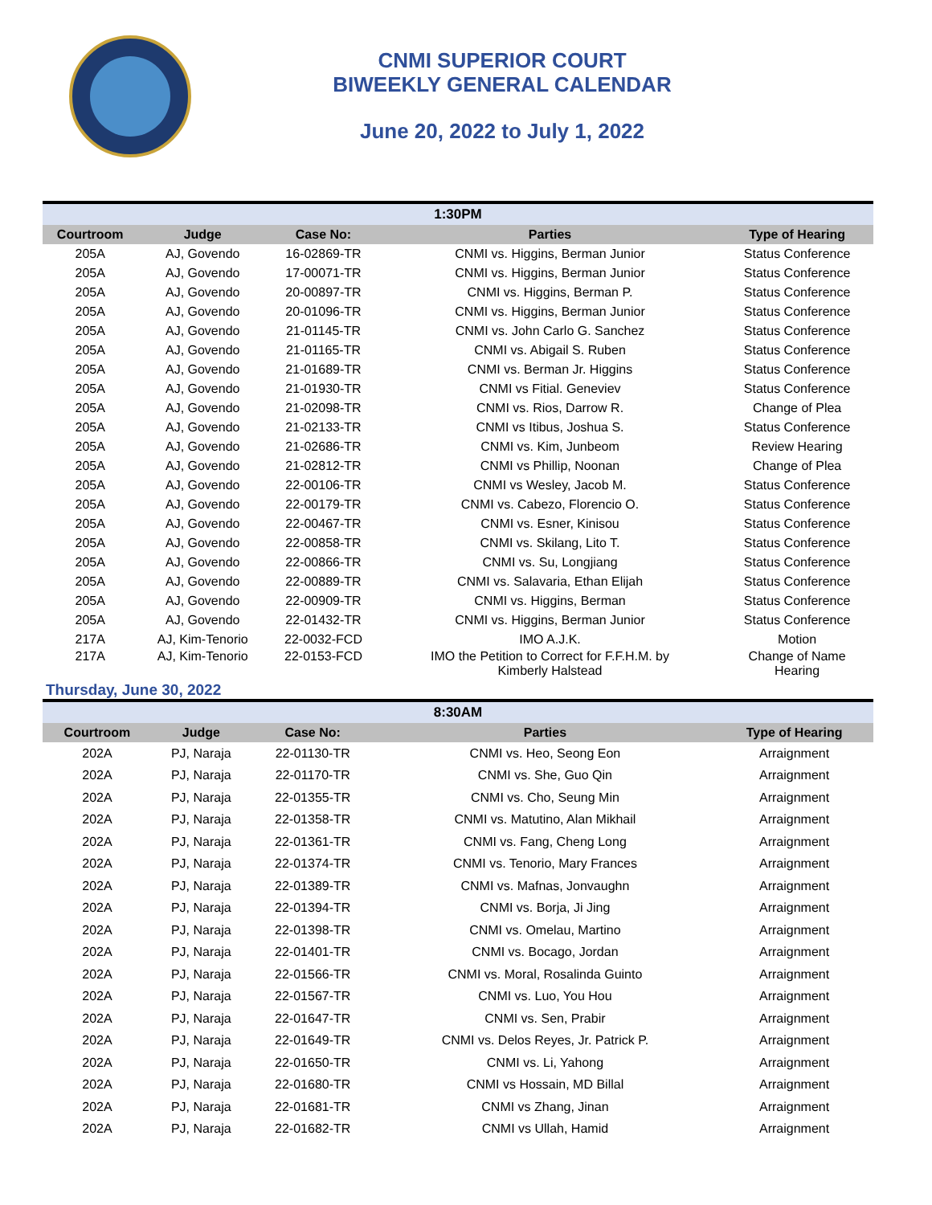CNMI SUPERIOR COURT
BIWEEKLY GENERAL CALENDAR
June 20, 2022 to July 1, 2022
| 1:30PM | | | | |
| --- | --- | --- | --- | --- |
| Courtroom | Judge | Case No: | Parties | Type of Hearing |
| 205A | AJ, Govendo | 16-02869-TR | CNMI vs. Higgins, Berman Junior | Status Conference |
| 205A | AJ, Govendo | 17-00071-TR | CNMI vs. Higgins, Berman Junior | Status Conference |
| 205A | AJ, Govendo | 20-00897-TR | CNMI vs. Higgins, Berman P. | Status Conference |
| 205A | AJ, Govendo | 20-01096-TR | CNMI vs. Higgins, Berman Junior | Status Conference |
| 205A | AJ, Govendo | 21-01145-TR | CNMI vs. John Carlo G. Sanchez | Status Conference |
| 205A | AJ, Govendo | 21-01165-TR | CNMI vs. Abigail S. Ruben | Status Conference |
| 205A | AJ, Govendo | 21-01689-TR | CNMI vs. Berman Jr. Higgins | Status Conference |
| 205A | AJ, Govendo | 21-01930-TR | CNMI vs Fitial. Geneviev | Status Conference |
| 205A | AJ, Govendo | 21-02098-TR | CNMI vs. Rios, Darrow R. | Change of Plea |
| 205A | AJ, Govendo | 21-02133-TR | CNMI vs Itibus, Joshua S. | Status Conference |
| 205A | AJ, Govendo | 21-02686-TR | CNMI vs. Kim, Junbeom | Review Hearing |
| 205A | AJ, Govendo | 21-02812-TR | CNMI vs Phillip, Noonan | Change of Plea |
| 205A | AJ, Govendo | 22-00106-TR | CNMI vs Wesley, Jacob M. | Status Conference |
| 205A | AJ, Govendo | 22-00179-TR | CNMI vs. Cabezo, Florencio O. | Status Conference |
| 205A | AJ, Govendo | 22-00467-TR | CNMI vs. Esner, Kinisou | Status Conference |
| 205A | AJ, Govendo | 22-00858-TR | CNMI vs. Skilang, Lito T. | Status Conference |
| 205A | AJ, Govendo | 22-00866-TR | CNMI vs. Su, Longjiang | Status Conference |
| 205A | AJ, Govendo | 22-00889-TR | CNMI vs. Salavaria, Ethan Elijah | Status Conference |
| 205A | AJ, Govendo | 22-00909-TR | CNMI vs. Higgins, Berman | Status Conference |
| 205A | AJ, Govendo | 22-01432-TR | CNMI vs. Higgins, Berman Junior | Status Conference |
| 217A | AJ, Kim-Tenorio | 22-0032-FCD | IMO A.J.K. | Motion |
| 217A | AJ, Kim-Tenorio | 22-0153-FCD | IMO the Petition to Correct for F.F.H.M. by Kimberly Halstead | Change of Name Hearing |
Thursday, June 30, 2022
| 8:30AM | | | | |
| --- | --- | --- | --- | --- |
| Courtroom | Judge | Case No: | Parties | Type of Hearing |
| 202A | PJ, Naraja | 22-01130-TR | CNMI vs. Heo, Seong Eon | Arraignment |
| 202A | PJ, Naraja | 22-01170-TR | CNMI vs. She, Guo Qin | Arraignment |
| 202A | PJ, Naraja | 22-01355-TR | CNMI vs. Cho, Seung Min | Arraignment |
| 202A | PJ, Naraja | 22-01358-TR | CNMI vs. Matutino, Alan Mikhail | Arraignment |
| 202A | PJ, Naraja | 22-01361-TR | CNMI vs. Fang, Cheng Long | Arraignment |
| 202A | PJ, Naraja | 22-01374-TR | CNMI vs. Tenorio, Mary Frances | Arraignment |
| 202A | PJ, Naraja | 22-01389-TR | CNMI vs. Mafnas, Jonvaughn | Arraignment |
| 202A | PJ, Naraja | 22-01394-TR | CNMI vs. Borja, Ji Jing | Arraignment |
| 202A | PJ, Naraja | 22-01398-TR | CNMI vs. Omelau, Martino | Arraignment |
| 202A | PJ, Naraja | 22-01401-TR | CNMI vs. Bocago, Jordan | Arraignment |
| 202A | PJ, Naraja | 22-01566-TR | CNMI vs. Moral, Rosalinda Guinto | Arraignment |
| 202A | PJ, Naraja | 22-01567-TR | CNMI vs. Luo, You Hou | Arraignment |
| 202A | PJ, Naraja | 22-01647-TR | CNMI vs. Sen, Prabir | Arraignment |
| 202A | PJ, Naraja | 22-01649-TR | CNMI vs. Delos Reyes, Jr. Patrick P. | Arraignment |
| 202A | PJ, Naraja | 22-01650-TR | CNMI vs. Li, Yahong | Arraignment |
| 202A | PJ, Naraja | 22-01680-TR | CNMI vs Hossain, MD Billal | Arraignment |
| 202A | PJ, Naraja | 22-01681-TR | CNMI vs Zhang, Jinan | Arraignment |
| 202A | PJ, Naraja | 22-01682-TR | CNMI vs Ullah, Hamid | Arraignment |